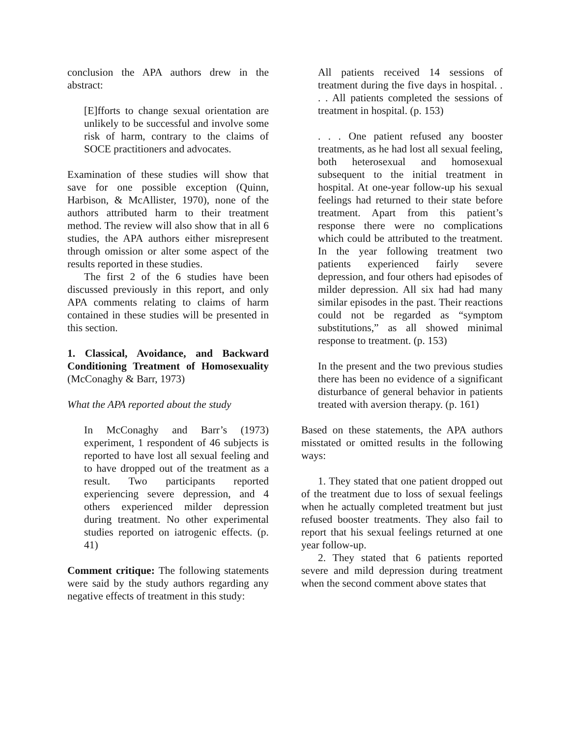conclusion the APA authors drew in the abstract:
[E]fforts to change sexual orientation are unlikely to be successful and involve some risk of harm, contrary to the claims of SOCE practitioners and advocates.
Examination of these studies will show that save for one possible exception (Quinn, Harbison, & McAllister, 1970), none of the authors attributed harm to their treatment method. The review will also show that in all 6 studies, the APA authors either misrepresent through omission or alter some aspect of the results reported in these studies.
The first 2 of the 6 studies have been discussed previously in this report, and only APA comments relating to claims of harm contained in these studies will be presented in this section.
1. Classical, Avoidance, and Backward Conditioning Treatment of Homosexuality (McConaghy & Barr, 1973)
What the APA reported about the study
In McConaghy and Barr’s (1973) experiment, 1 respondent of 46 subjects is reported to have lost all sexual feeling and to have dropped out of the treatment as a result. Two participants reported experiencing severe depression, and 4 others experienced milder depression during treatment. No other experimental studies reported on iatrogenic effects. (p. 41)
Comment critique: The following statements were said by the study authors regarding any negative effects of treatment in this study:
All patients received 14 sessions of treatment during the five days in hospital. . . . All patients completed the sessions of treatment in hospital. (p. 153)
. . . One patient refused any booster treatments, as he had lost all sexual feeling, both heterosexual and homosexual subsequent to the initial treatment in hospital. At one-year follow-up his sexual feelings had returned to their state before treatment. Apart from this patient’s response there were no complications which could be attributed to the treatment. In the year following treatment two patients experienced fairly severe depression, and four others had episodes of milder depression. All six had had many similar episodes in the past. Their reactions could not be regarded as “symptom substitutions,” as all showed minimal response to treatment. (p. 153)
In the present and the two previous studies there has been no evidence of a significant disturbance of general behavior in patients treated with aversion therapy. (p. 161)
Based on these statements, the APA authors misstated or omitted results in the following ways:
1. They stated that one patient dropped out of the treatment due to loss of sexual feelings when he actually completed treatment but just refused booster treatments. They also fail to report that his sexual feelings returned at one year follow-up.
2. They stated that 6 patients reported severe and mild depression during treatment when the second comment above states that